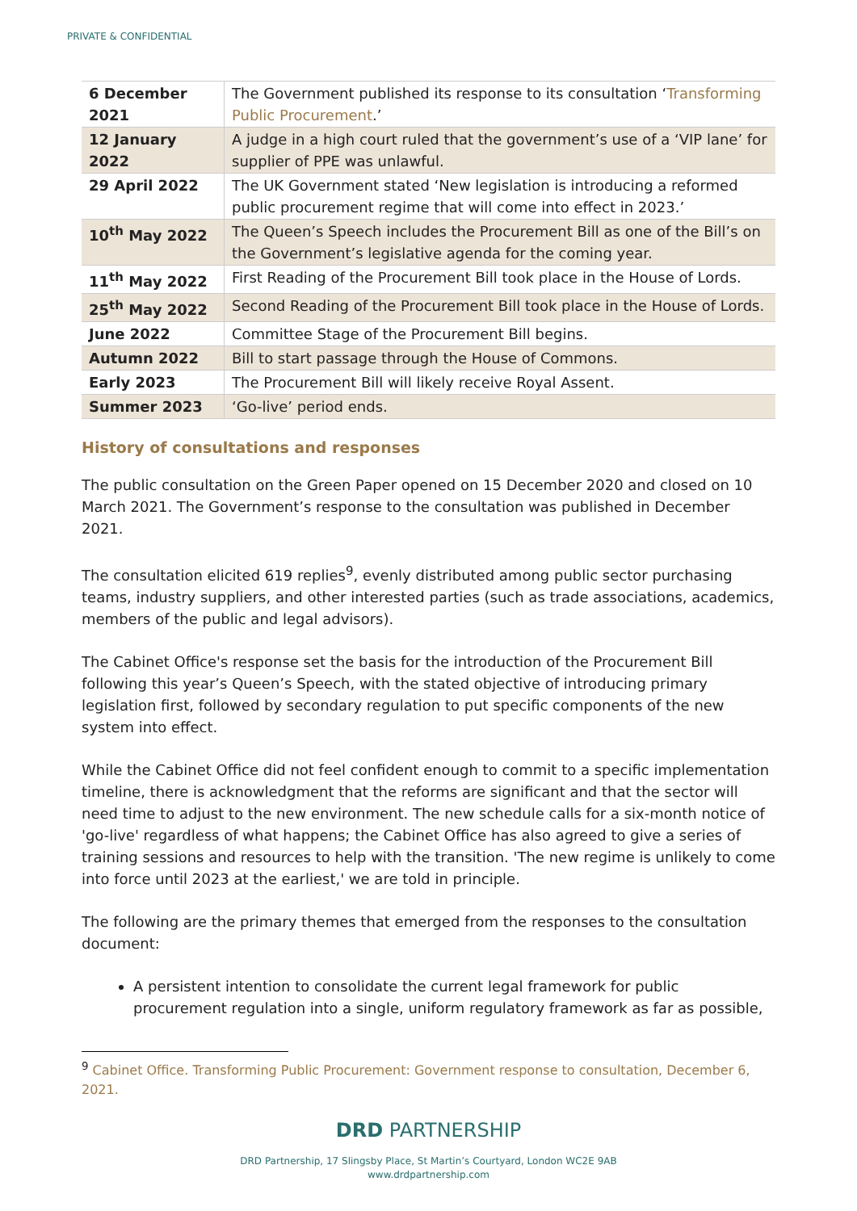PRIVATE & CONFIDENTIAL
| 6 December 2021 | The Government published its response to its consultation ‘ Transforming Public Procurement .’ |
| 12 January 2022 | A judge in a high court ruled that the government’s use of a ‘VIP lane’ for supplier of PPE was unlawful. |
| 29 April 2022 | The UK Government stated ‘New legislation is introducing a reformed public procurement regime that will come into effect in 2023.’ |
| 10<sup>th</sup> May 2022 | The Queen’s Speech includes the Procurement Bill as one of the Bill’s on the Government’s legislative agenda for the coming year. |
| 11<sup>th</sup> May 2022 | First Reading of the Procurement Bill took place in the House of Lords. |
| 25<sup>th</sup> May 2022 | Second Reading of the Procurement Bill took place in the House of Lords. |
| June 2022 | Committee Stage of the Procurement Bill begins. |
| Autumn 2022 | Bill to start passage through the House of Commons. |
| Early 2023 | The Procurement Bill will likely receive Royal Assent. |
| Summer 2023 | ‘Go-live’ period ends. |
History of consultations and responses
The public consultation on the Green Paper opened on 15 December 2020 and closed on 10 March 2021. The Government’s response to the consultation was published in December 2021.
The consultation elicited 619 replies<sup>9</sup>, evenly distributed among public sector purchasing teams, industry suppliers, and other interested parties (such as trade associations, academics, members of the public and legal advisors).
The Cabinet Office's response set the basis for the introduction of the Procurement Bill following this year’s Queen’s Speech, with the stated objective of introducing primary legislation first, followed by secondary regulation to put specific components of the new system into effect.
While the Cabinet Office did not feel confident enough to commit to a specific implementation timeline, there is acknowledgment that the reforms are significant and that the sector will need time to adjust to the new environment. The new schedule calls for a six-month notice of 'go-live' regardless of what happens; the Cabinet Office has also agreed to give a series of training sessions and resources to help with the transition. 'The new regime is unlikely to come into force until 2023 at the earliest,' we are told in principle.
The following are the primary themes that emerged from the responses to the consultation document:
A persistent intention to consolidate the current legal framework for public procurement regulation into a single, uniform regulatory framework as far as possible,
<sup>9</sup> Cabinet Office. Transforming Public Procurement: Government response to consultation, December 6, 2021.
DRD PARTNERSHIP
DRD Partnership, 17 Slingsby Place, St Martin’s Courtyard, London WC2E 9AB
www.drdpartnership.com